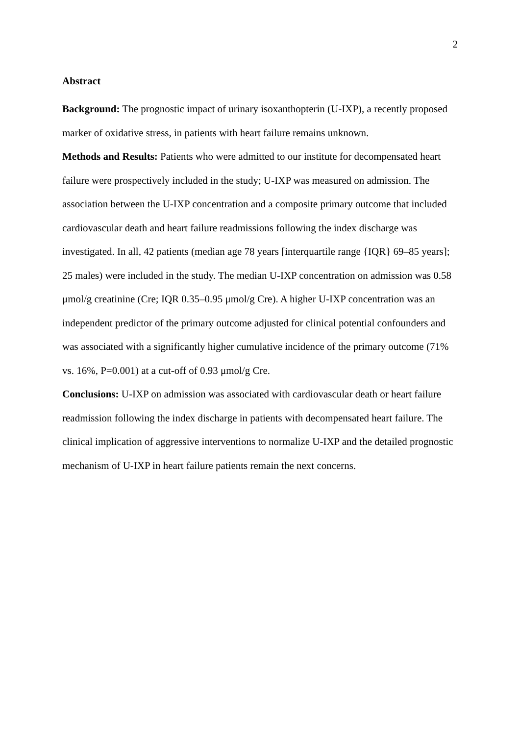2
Abstract
Background: The prognostic impact of urinary isoxanthopterin (U-IXP), a recently proposed marker of oxidative stress, in patients with heart failure remains unknown.
Methods and Results: Patients who were admitted to our institute for decompensated heart failure were prospectively included in the study; U-IXP was measured on admission. The association between the U-IXP concentration and a composite primary outcome that included cardiovascular death and heart failure readmissions following the index discharge was investigated. In all, 42 patients (median age 78 years [interquartile range {IQR} 69–85 years]; 25 males) were included in the study. The median U-IXP concentration on admission was 0.58 μmol/g creatinine (Cre; IQR 0.35–0.95 μmol/g Cre). A higher U-IXP concentration was an independent predictor of the primary outcome adjusted for clinical potential confounders and was associated with a significantly higher cumulative incidence of the primary outcome (71% vs. 16%, P=0.001) at a cut-off of 0.93 μmol/g Cre.
Conclusions: U-IXP on admission was associated with cardiovascular death or heart failure readmission following the index discharge in patients with decompensated heart failure. The clinical implication of aggressive interventions to normalize U-IXP and the detailed prognostic mechanism of U-IXP in heart failure patients remain the next concerns.